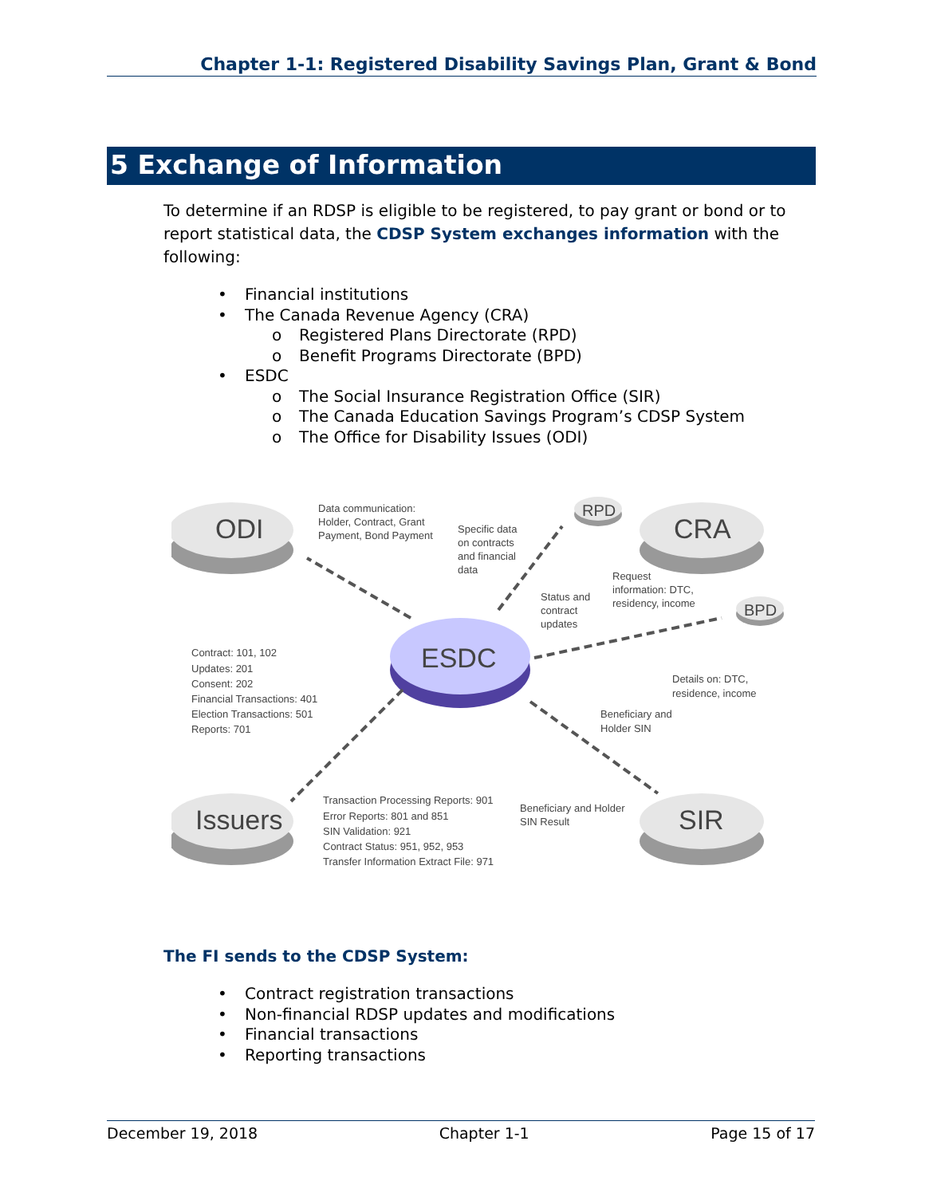Chapter 1-1: Registered Disability Savings Plan, Grant & Bond
5 Exchange of Information
To determine if an RDSP is eligible to be registered, to pay grant or bond or to report statistical data, the CDSP System exchanges information with the following:
• Financial institutions
• The Canada Revenue Agency (CRA)
o Registered Plans Directorate (RPD)
o Benefit Programs Directorate (BPD)
• ESDC
o The Social Insurance Registration Office (SIR)
o The Canada Education Savings Program’s CDSP System
o The Office for Disability Issues (ODI)
ODI
CRA
Issuers
SIR
ESDC
RPD
BPD
Data communication:
Holder, Contract, Grant
Payment, Bond Payment
Specific data
on contracts
and financial
data
Status and
contract
updates
Request
information: DTC,
residency, income
Details on: DTC,
residence, income
Contract: 101, 102
Updates: 201
Consent: 202
Financial Transactions: 401
Election Transactions: 501
Reports: 701
Beneficiary and
Holder SIN
Beneficiary and Holder
SIN Result
Transaction Processing Reports: 901
Error Reports: 801 and 851
SIN Validation: 921
Contract Status: 951, 952, 953
Transfer Information Extract File: 971
The FI sends to the CDSP System:
• Contract registration transactions
• Non-financial RDSP updates and modifications
• Financial transactions
• Reporting transactions
December 19, 2018 Chapter 1-1 Page 15 of 17